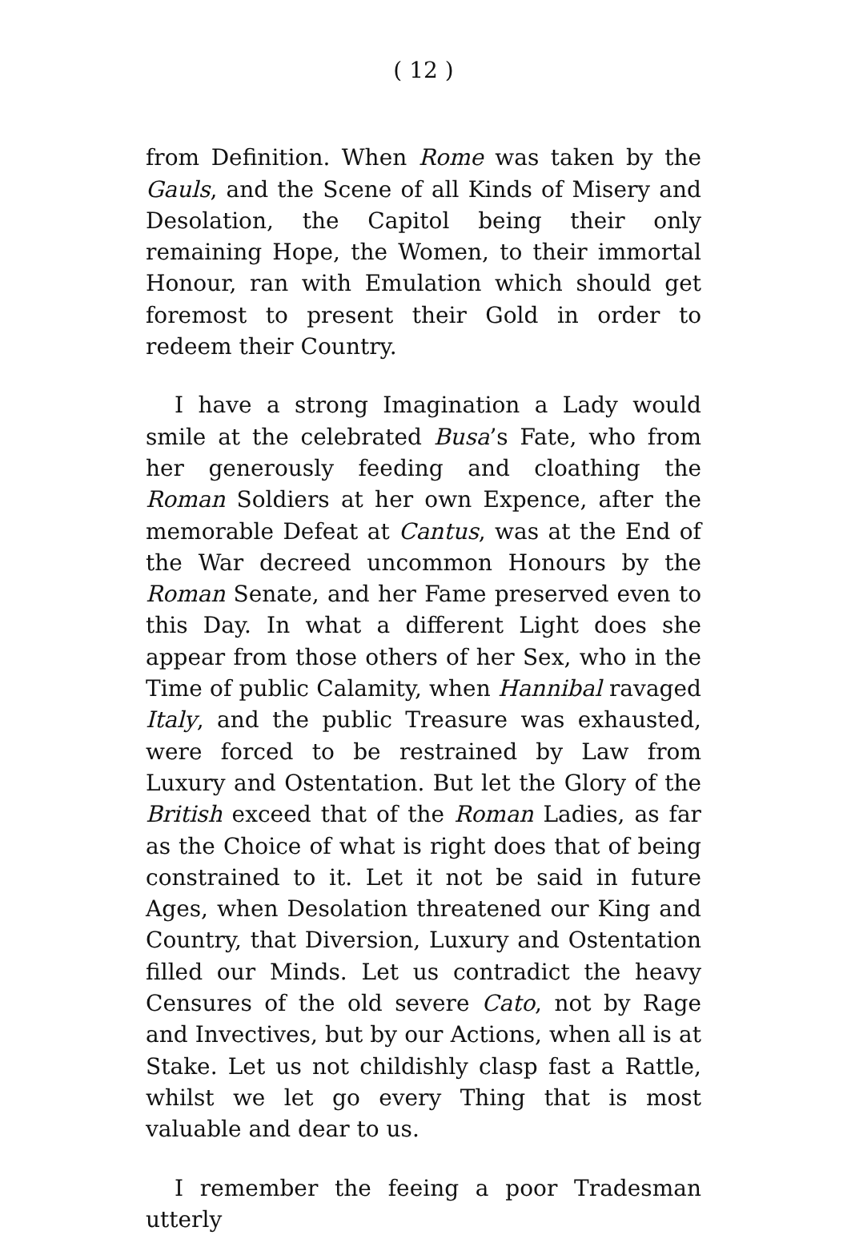( 12 )
from Definition. When Rome was taken by the Gauls, and the Scene of all Kinds of Misery and Desolation, the Capitol being their only remaining Hope, the Women, to their immortal Honour, ran with Emulation which should get foremost to present their Gold in order to redeem their Country.
I have a strong Imagination a Lady would smile at the celebrated Busa’s Fate, who from her generously feeding and cloathing the Roman Soldiers at her own Expence, after the memorable Defeat at Cantus, was at the End of the War decreed uncommon Honours by the Roman Senate, and her Fame preserved even to this Day. In what a different Light does she appear from those others of her Sex, who in the Time of public Calamity, when Hannibal ravaged Italy, and the public Treasure was exhausted, were forced to be restrained by Law from Luxury and Ostentation. But let the Glory of the British exceed that of the Roman Ladies, as far as the Choice of what is right does that of being constrained to it. Let it not be said in future Ages, when Desolation threatened our King and Country, that Diversion, Luxury and Ostentation filled our Minds. Let us contradict the heavy Censures of the old severe Cato, not by Rage and Invectives, but by our Actions, when all is at Stake. Let us not childishly clasp fast a Rattle, whilst we let go every Thing that is most valuable and dear to us.
I remember the feeing a poor Tradesman utterly